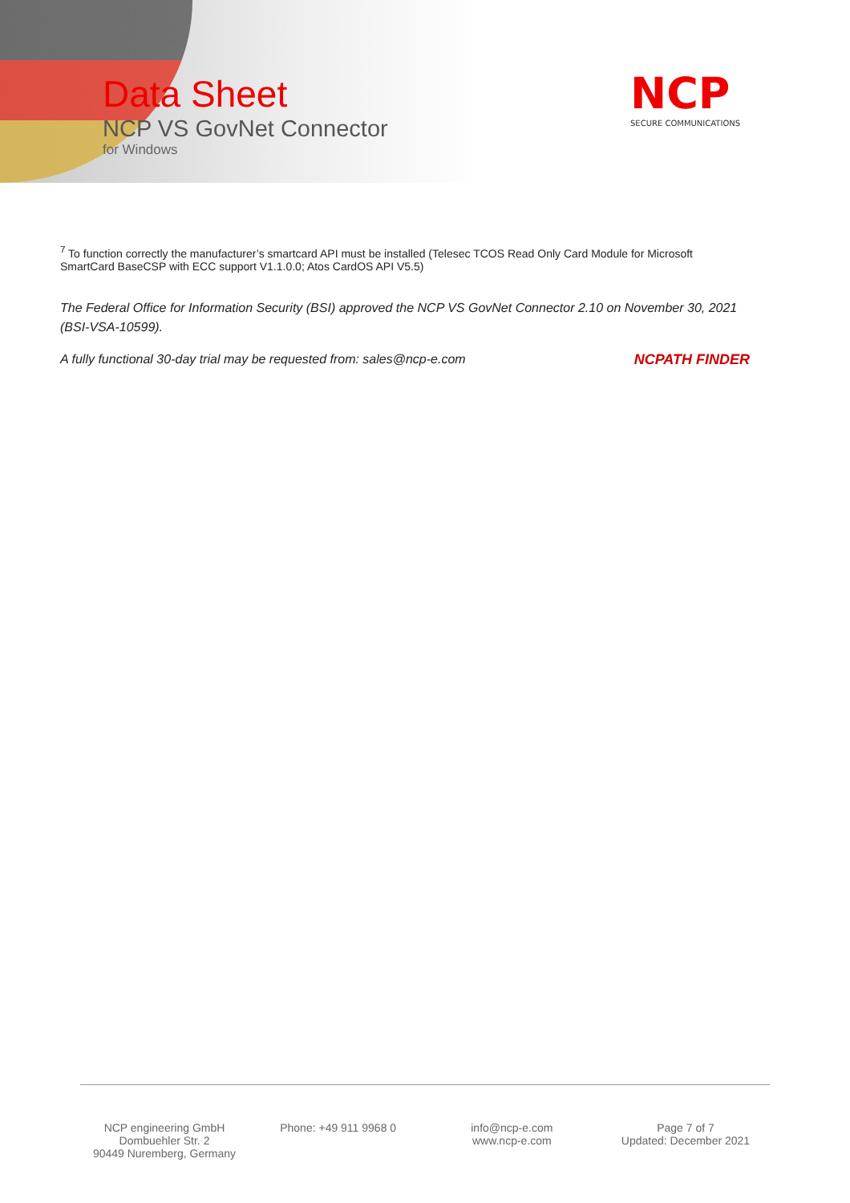Data Sheet
NCP VS GovNet Connector
for Windows
NCP
SECURE COMMUNICATIONS
<sup>7</sup> To function correctly the manufacturer’s smartcard API must be installed (Telesec TCOS Read Only Card Module for Microsoft SmartCard BaseCSP with ECC support V1.1.0.0; Atos CardOS API V5.5)
The Federal Office for Information Security (BSI) approved the NCP VS GovNet Connector 2.10 on November 30, 2021 (BSI-VSA-10599).
NCPATH FINDER A fully functional 30-day trial may be requested from: sales@ncp-e.com
NCP engineering GmbH
Dombuehler Str. 2
90449 Nuremberg, Germany
Phone: +49 911 9968 0 info@ncp-e.com
www.ncp-e.com
Page 7 of 7
Updated: December 2021